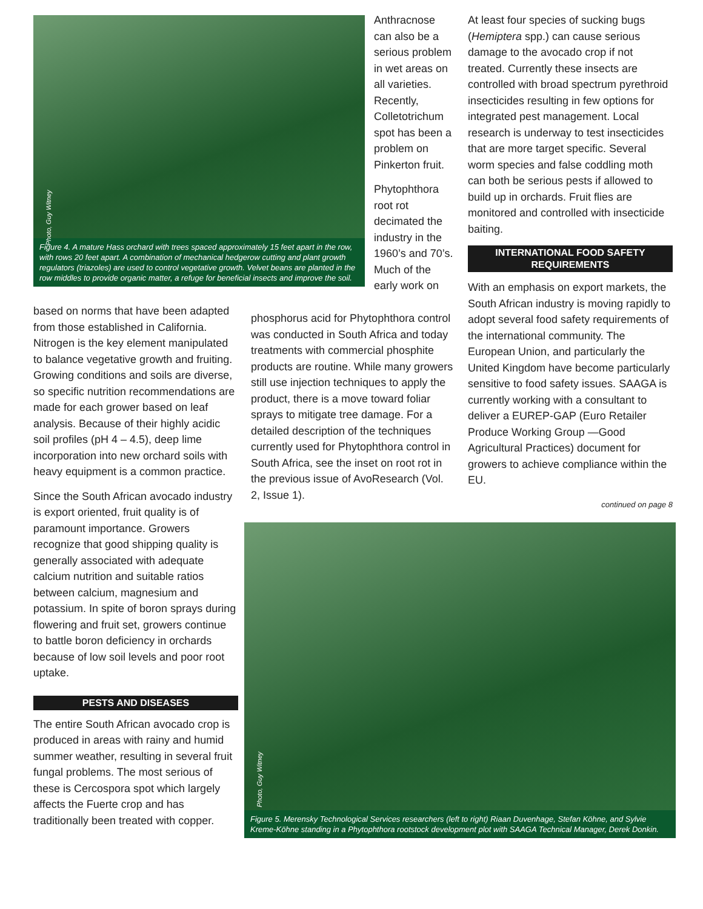Photo, Guy Witney
Figure 4. A mature Hass orchard with trees spaced approximately 15 feet apart in the row, with rows 20 feet apart. A combination of mechanical hedgerow cutting and plant growth regulators (triazoles) are used to control vegetative growth. Velvet beans are planted in the row middles to provide organic matter, a refuge for beneficial insects and improve the soil.
based on norms that have been adapted from those established in California. Nitrogen is the key element manipulated to balance vegetative growth and fruiting. Growing conditions and soils are diverse, so specific nutrition recommendations are made for each grower based on leaf analysis. Because of their highly acidic soil profiles (pH 4 – 4.5), deep lime incorporation into new orchard soils with heavy equipment is a common practice.
Since the South African avocado industry is export oriented, fruit quality is of paramount importance. Growers recognize that good shipping quality is generally associated with adequate calcium nutrition and suitable ratios between calcium, magnesium and potassium. In spite of boron sprays during flowering and fruit set, growers continue to battle boron deficiency in orchards because of low soil levels and poor root uptake.
PESTS AND DISEASES
The entire South African avocado crop is produced in areas with rainy and humid summer weather, resulting in several fruit fungal problems. The most serious of these is Cercospora spot which largely affects the Fuerte crop and has traditionally been treated with copper.
Anthracnose can also be a serious problem in wet areas on all varieties. Recently, Colletotrichum spot has been a problem on Pinkerton fruit.
Phytophthora root rot decimated the industry in the 1960’s and 70’s. Much of the early work on
phosphorus acid for Phytophthora control was conducted in South Africa and today treatments with commercial phosphite products are routine. While many growers still use injection techniques to apply the product, there is a move toward foliar sprays to mitigate tree damage. For a detailed description of the techniques currently used for Phytophthora control in South Africa, see the inset on root rot in the previous issue of AvoResearch (Vol. 2, Issue 1).
At least four species of sucking bugs (Hemiptera spp.) can cause serious damage to the avocado crop if not treated. Currently these insects are controlled with broad spectrum pyrethroid insecticides resulting in few options for integrated pest management. Local research is underway to test insecticides that are more target specific. Several worm species and false coddling moth can both be serious pests if allowed to build up in orchards. Fruit flies are monitored and controlled with insecticide baiting.
INTERNATIONAL FOOD SAFETY REQUIREMENTS
With an emphasis on export markets, the South African industry is moving rapidly to adopt several food safety requirements of the international community. The European Union, and particularly the United Kingdom have become particularly sensitive to food safety issues. SAAGA is currently working with a consultant to deliver a EUREP-GAP (Euro Retailer Produce Working Group —Good Agricultural Practices) document for growers to achieve compliance within the EU.
continued on page 8
Photo, Guy Witney
Figure 5. Merensky Technological Services researchers (left to right) Riaan Duvenhage, Stefan Köhne, and Sylvie Kreme-Köhne standing in a Phytophthora rootstock development plot with SAAGA Technical Manager, Derek Donkin.